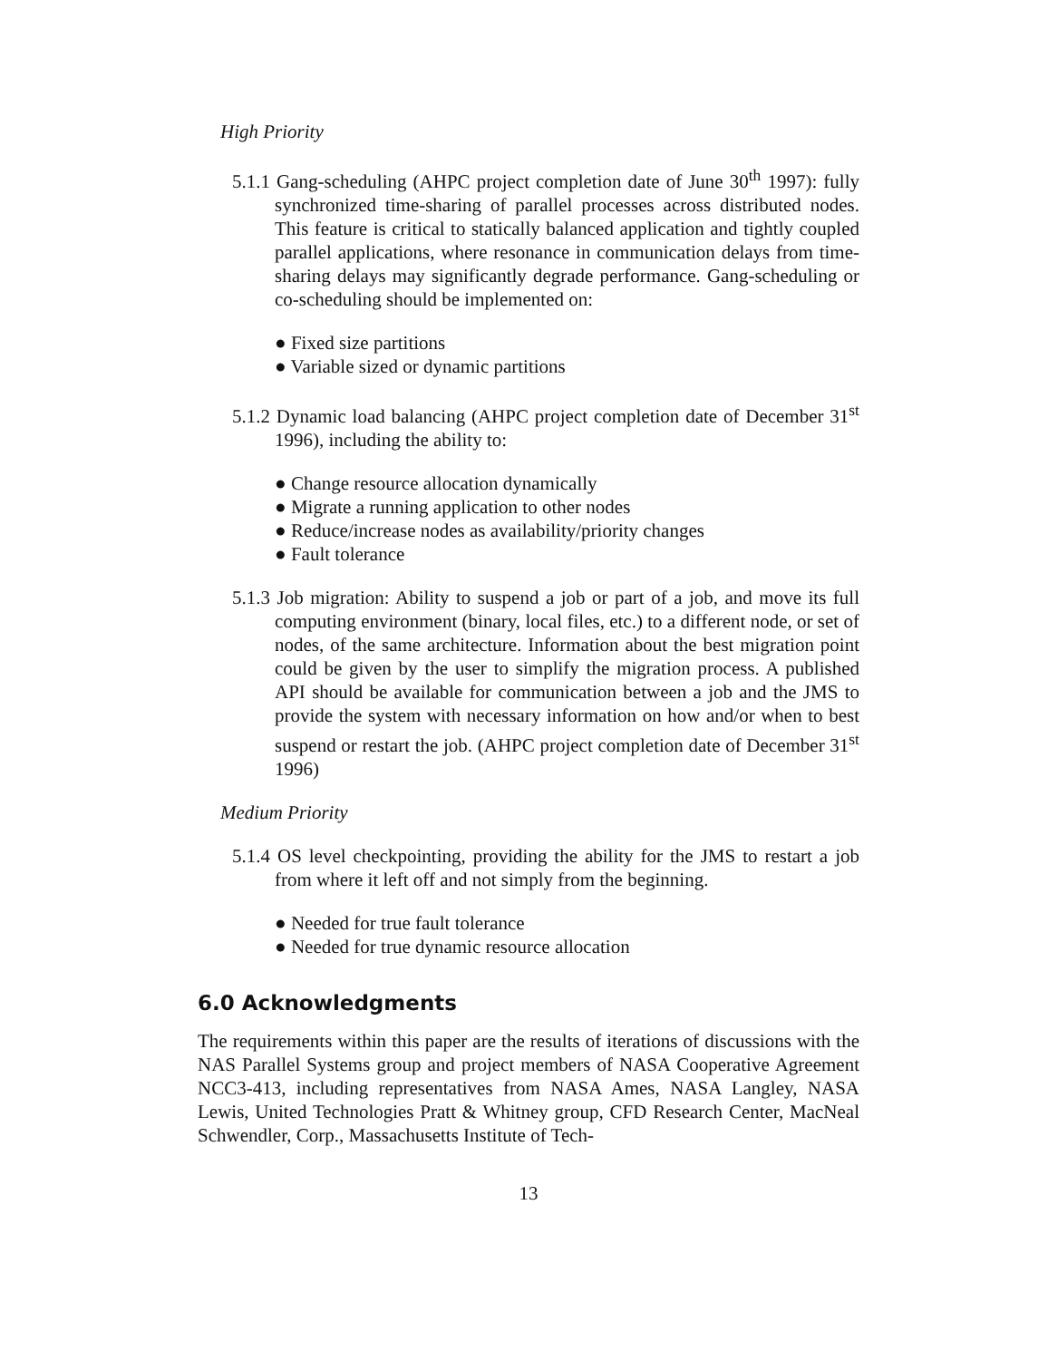High Priority
5.1.1 Gang-scheduling (AHPC project completion date of June 30<sup>th</sup> 1997): fully synchronized time-sharing of parallel processes across distributed nodes. This feature is critical to statically balanced application and tightly coupled parallel applications, where resonance in communication delays from time-sharing delays may significantly degrade performance. Gang-scheduling or co-scheduling should be implemented on:
● Fixed size partitions
● Variable sized or dynamic partitions
5.1.2 Dynamic load balancing (AHPC project completion date of December 31<sup>st</sup> 1996), including the ability to:
● Change resource allocation dynamically
● Migrate a running application to other nodes
● Reduce/increase nodes as availability/priority changes
● Fault tolerance
5.1.3 Job migration: Ability to suspend a job or part of a job, and move its full computing environment (binary, local files, etc.) to a different node, or set of nodes, of the same architecture. Information about the best migration point could be given by the user to simplify the migration process. A published API should be available for communication between a job and the JMS to provide the system with necessary information on how and/or when to best suspend or restart the job. (AHPC project completion date of December 31<sup>st</sup> 1996)
Medium Priority
5.1.4 OS level checkpointing, providing the ability for the JMS to restart a job from where it left off and not simply from the beginning.
● Needed for true fault tolerance
● Needed for true dynamic resource allocation
6.0 Acknowledgments
The requirements within this paper are the results of iterations of discussions with the NAS Parallel Systems group and project members of NASA Cooperative Agreement NCC3-413, including representatives from NASA Ames, NASA Langley, NASA Lewis, United Technologies Pratt & Whitney group, CFD Research Center, MacNeal Schwendler, Corp., Massachusetts Institute of Tech-
13